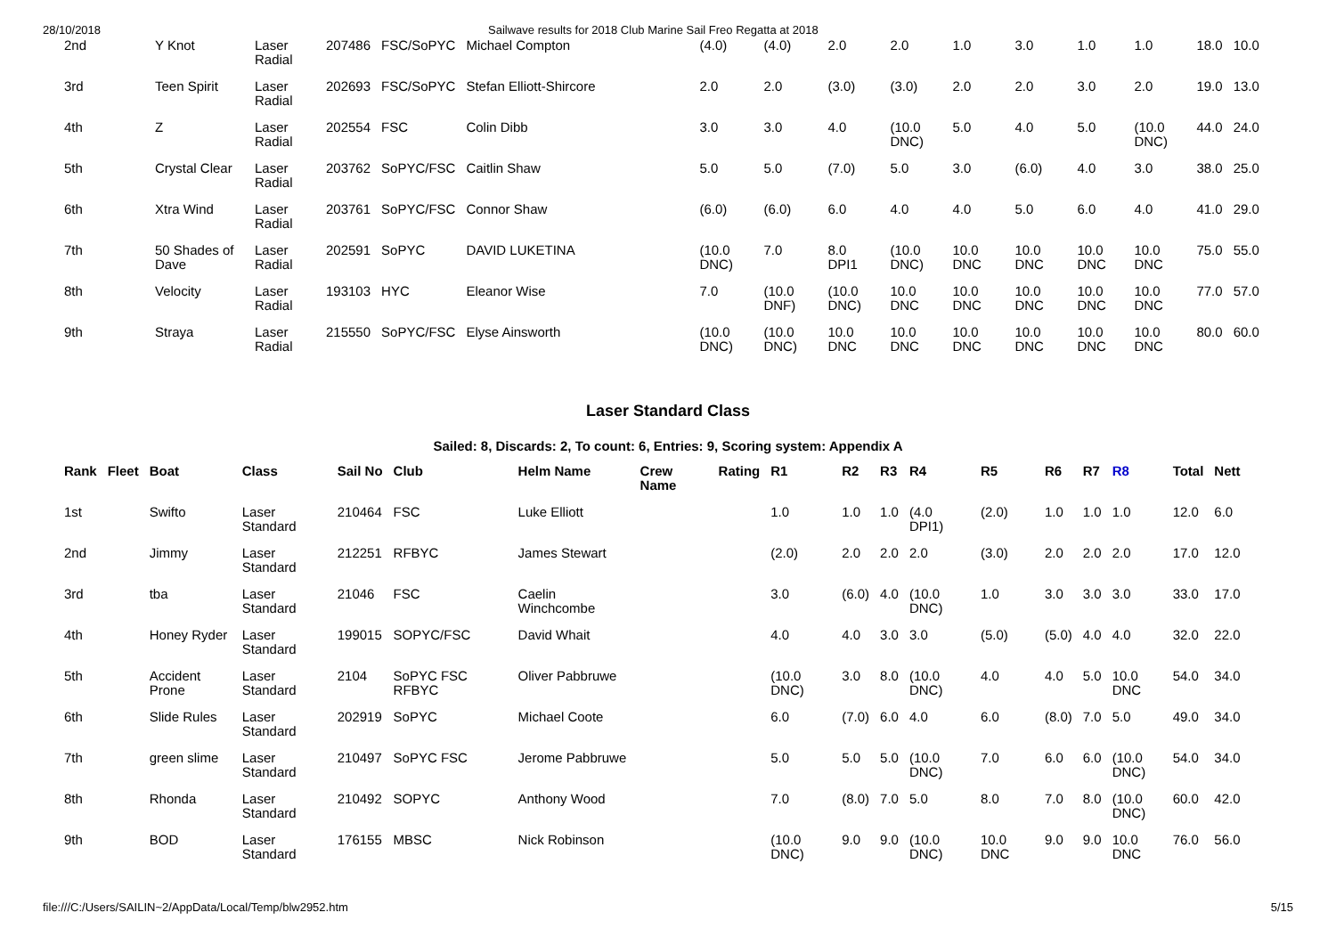28/10/2018 Sailwave results for 2018 Club Marine Sail Freo Regatta at 2018
| 2nd | Y Knot | Laser Radial | 207486 | FSC/SoPYC | Michael Compton | (4.0) | (4.0) | 2.0 | 2.0 | 1.0 | 3.0 | 1.0 | 1.0 | 18.0 | 10.0 |
| 3rd | Teen Spirit | Laser Radial | 202693 | FSC/SoPYC | Stefan Elliott-Shircore | 2.0 | 2.0 | (3.0) | (3.0) | 2.0 | 2.0 | 3.0 | 2.0 | 19.0 | 13.0 |
| 4th | Z | Laser Radial | 202554 | FSC | Colin Dibb | 3.0 | 3.0 | 4.0 | (10.0 DNC) | 5.0 | 4.0 | 5.0 | (10.0 DNC) | 44.0 | 24.0 |
| 5th | Crystal Clear | Laser Radial | 203762 | SoPYC/FSC | Caitlin Shaw | 5.0 | 5.0 | (7.0) | 5.0 | 3.0 | (6.0) | 4.0 | 3.0 | 38.0 | 25.0 |
| 6th | Xtra Wind | Laser Radial | 203761 | SoPYC/FSC | Connor Shaw | (6.0) | (6.0) | 6.0 | 4.0 | 4.0 | 5.0 | 6.0 | 4.0 | 41.0 | 29.0 |
| 7th | 50 Shades of Dave | Laser Radial | 202591 | SoPYC | DAVID LUKETINA | (10.0 DNC) | 7.0 | 8.0 DPI1 | (10.0 DNC) | 10.0 DNC | 10.0 DNC | 10.0 DNC | 10.0 DNC | 75.0 | 55.0 |
| 8th | Velocity | Laser Radial | 193103 | HYC | Eleanor Wise | 7.0 | (10.0 DNF) | (10.0 DNC) | 10.0 DNC | 10.0 DNC | 10.0 DNC | 10.0 DNC | 10.0 DNC | 77.0 | 57.0 |
| 9th | Straya | Laser Radial | 215550 | SoPYC/FSC | Elyse Ainsworth | (10.0 DNC) | (10.0 DNC) | 10.0 DNC | 10.0 DNC | 10.0 DNC | 10.0 DNC | 10.0 DNC | 10.0 DNC | 80.0 | 60.0 |
Laser Standard Class
Sailed: 8, Discards: 2, To count: 6, Entries: 9, Scoring system: Appendix A
| Rank | Fleet | Boat | Class | Sail No | Club | Helm Name | Crew Name | Rating | R1 | R2 | R3 | R4 | R5 | R6 | R7 | R8 | Total | Nett |
| --- | --- | --- | --- | --- | --- | --- | --- | --- | --- | --- | --- | --- | --- | --- | --- | --- | --- | --- |
| 1st | | Swifto | Laser Standard | 210464 | FSC | Luke Elliott | | | 1.0 | 1.0 | 1.0 | (4.0 DPI1) | (2.0) | 1.0 | 1.0 | 1.0 | 12.0 | 6.0 |
| 2nd | | Jimmy | Laser Standard | 212251 | RFBYC | James Stewart | | | (2.0) | 2.0 | 2.0 | 2.0 | (3.0) | 2.0 | 2.0 | 2.0 | 17.0 | 12.0 |
| 3rd | | tba | Laser Standard | 21046 | FSC | Caelin Winchcombe | | | 3.0 | (6.0) | 4.0 | (10.0 DNC) | 1.0 | 3.0 | 3.0 | 3.0 | 33.0 | 17.0 |
| 4th | | Honey Ryder | Laser Standard | 199015 | SOPYC/FSC | David Whait | | | 4.0 | 4.0 | 3.0 | 3.0 | (5.0) | (5.0) | 4.0 | 4.0 | 32.0 | 22.0 |
| 5th | | Accident Prone | Laser Standard | 2104 | SoPYC FSC RFBYC | Oliver Pabbruwe | | | (10.0 DNC) | 3.0 | 8.0 | (10.0 DNC) | 4.0 | 4.0 | 5.0 | 10.0 DNC | 54.0 | 34.0 |
| 6th | | Slide Rules | Laser Standard | 202919 | SoPYC | Michael Coote | | | 6.0 | (7.0) | 6.0 | 4.0 | 6.0 | (8.0) | 7.0 | 5.0 | 49.0 | 34.0 |
| 7th | | green slime | Laser Standard | 210497 | SoPYC FSC | Jerome Pabbruwe | | | 5.0 | 5.0 | 5.0 | (10.0 DNC) | 7.0 | 6.0 | 6.0 | (10.0 DNC) | 54.0 | 34.0 |
| 8th | | Rhonda | Laser Standard | 210492 | SOPYC | Anthony Wood | | | 7.0 | (8.0) | 7.0 | 5.0 | 8.0 | 7.0 | 8.0 | (10.0 DNC) | 60.0 | 42.0 |
| 9th | | BOD | Laser Standard | 176155 | MBSC | Nick Robinson | | | (10.0 DNC) | 9.0 | 9.0 | (10.0 DNC) | 10.0 DNC | 9.0 | 9.0 | 10.0 DNC | 76.0 | 56.0 |
file:///C:/Users/SAILIN~2/AppData/Local/Temp/blw2952.htm 5/15